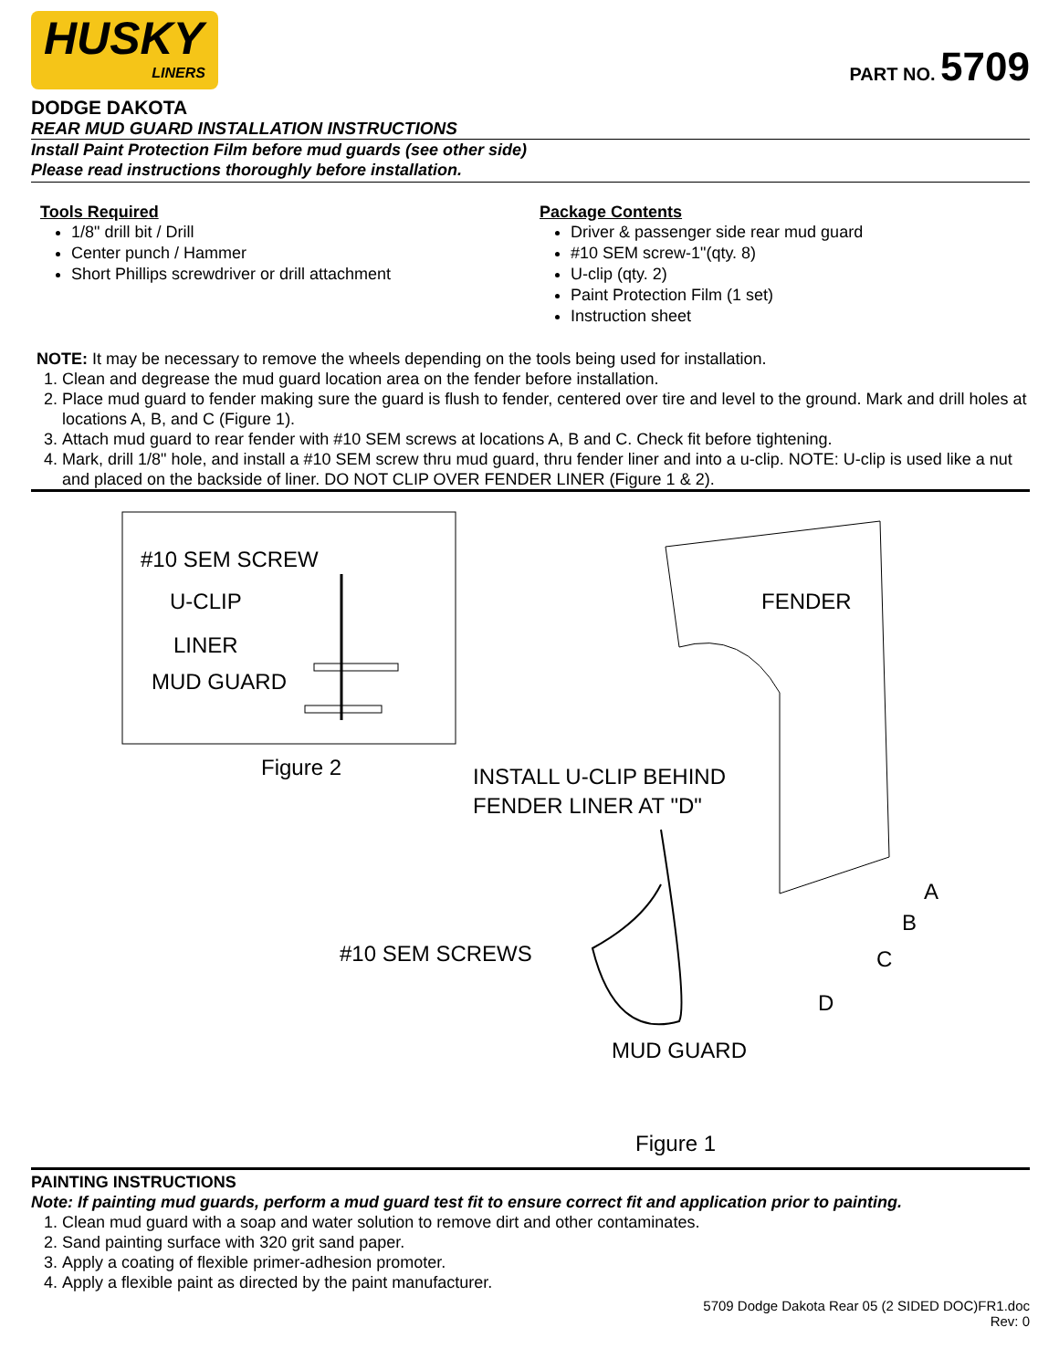HUSKY
LINERS
PART NO. 5709
DODGE DAKOTA
REAR MUD GUARD INSTALLATION INSTRUCTIONS
Install Paint Protection Film before mud guards (see other side)
Please read instructions thoroughly before installation.
Tools Required
1/8" drill bit / Drill
Center punch / Hammer
Short Phillips screwdriver or drill attachment
Package Contents
Driver & passenger side rear mud guard
#10 SEM screw-1"(qty. 8)
U-clip (qty. 2)
Paint Protection Film (1 set)
Instruction sheet
NOTE: It may be necessary to remove the wheels depending on the tools being used for installation.
1. Clean and degrease the mud guard location area on the fender before installation.
2. Place mud guard to fender making sure the guard is flush to fender, centered over tire and level to the ground. Mark and drill holes at locations A, B, and C (Figure 1).
3. Attach mud guard to rear fender with #10 SEM screws at locations A, B and C. Check fit before tightening.
4. Mark, drill 1/8" hole, and install a #10 SEM screw thru mud guard, thru fender liner and into a u-clip. NOTE: U-clip is used like a nut and placed on the backside of liner. DO NOT CLIP OVER FENDER LINER (Figure 1 & 2).
#10 SEM SCREW
U-CLIP
LINER
MUD GUARD
Figure 2
INSTALL U-CLIP BEHIND
FENDER LINER AT "D"
FENDER
#10 SEM SCREWS
MUD GUARD
A
B
C
D
Figure 1
PAINTING INSTRUCTIONS
Note: If painting mud guards, perform a mud guard test fit to ensure correct fit and application prior to painting.
1. Clean mud guard with a soap and water solution to remove dirt and other contaminates.
2. Sand painting surface with 320 grit sand paper.
3. Apply a coating of flexible primer-adhesion promoter.
4. Apply a flexible paint as directed by the paint manufacturer.
5709 Dodge Dakota Rear 05 (2 SIDED DOC)FR1.doc
Rev: 0